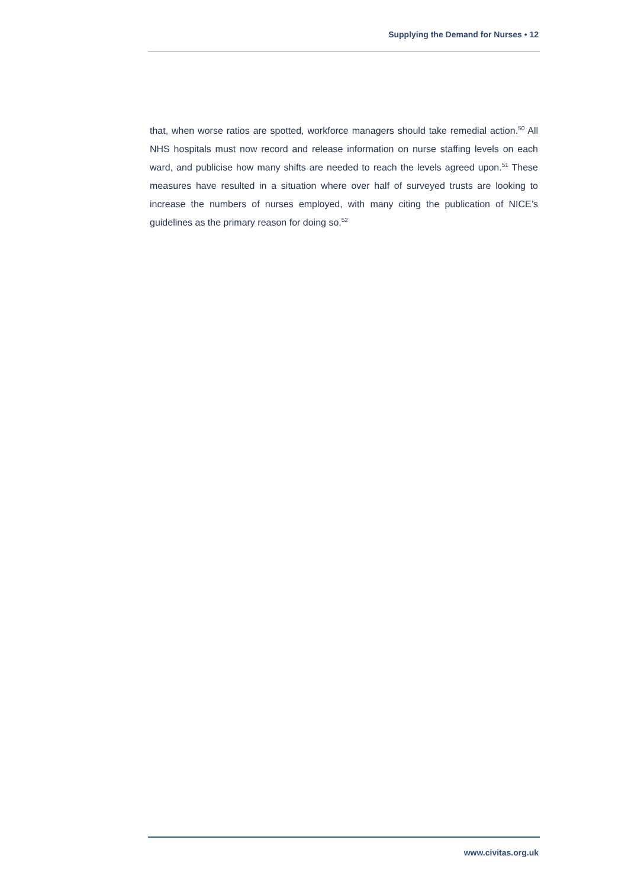Supplying the Demand for Nurses • 12
that, when worse ratios are spotted, workforce managers should take remedial action.<sup>50</sup> All NHS hospitals must now record and release information on nurse staffing levels on each ward, and publicise how many shifts are needed to reach the levels agreed upon.<sup>51</sup> These measures have resulted in a situation where over half of surveyed trusts are looking to increase the numbers of nurses employed, with many citing the publication of NICE’s guidelines as the primary reason for doing so.<sup>52</sup>
www.civitas.org.uk